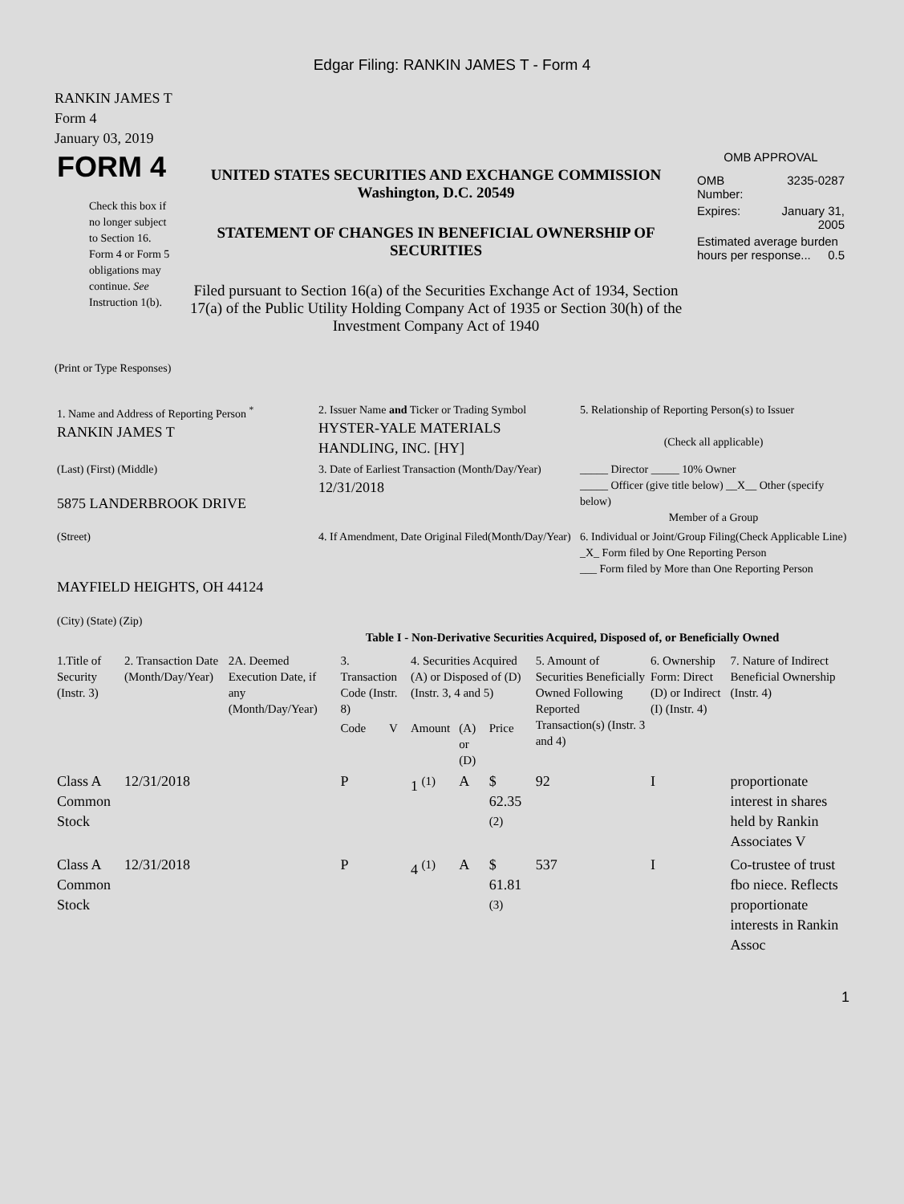Edgar Filing: RANKIN JAMES T - Form 4
RANKIN JAMES T
Form 4
January 03, 2019
| FORM 4 Check this box if no longer subject to Section 16. Form 4 or Form 5 obligations may continue. See Instruction 1(b). | UNITED STATES SECURITIES AND EXCHANGE COMMISSION Washington, D.C. 20549 STATEMENT OF CHANGES IN BENEFICIAL OWNERSHIP OF SECURITIES Filed pursuant to Section 16(a) of the Securities Exchange Act of 1934, Section 17(a) of the Public Utility Holding Company Act of 1935 or Section 30(h) of the Investment Company Act of 1940 | OMB APPROVAL / OMB Number: / 3235-0287 / / Expires: / January 31, 2005 / / Estimated average burden hours per response... 0.5 / / |
(Print or Type Responses)
| 1. Name and Address of Reporting Person <sup>*</sup> RANKIN JAMES T | 2. Issuer Name and Ticker or Trading Symbol HYSTER-YALE MATERIALS HANDLING, INC. [HY] | 5. Relationship of Reporting Person(s) to Issuer (Check all applicable) |
| (Last) (First) (Middle) 5875 LANDERBROOK DRIVE | 3. Date of Earliest Transaction (Month/Day/Year) 12/31/2018 | _____ Director _____ 10% Owner _____ Officer (give title below) __X__ Other (specify below) Member of a Group |
| (Street) MAYFIELD HEIGHTS, OH 44124 (City) (State) (Zip) | 4. If Amendment, Date Original Filed(Month/Day/Year) | 6. Individual or Joint/Group Filing(Check Applicable Line) _X_ Form filed by One Reporting Person ___ Form filed by More than One Reporting Person |
Table I - Non-Derivative Securities Acquired, Disposed of, or Beneficially Owned
| 1.Title of Security (Instr. 3) | 2. Transaction Date (Month/Day/Year) | 2A. Deemed Execution Date, if any (Month/Day/Year) | 3. Transaction Code (Instr. 8) | | 4. Securities Acquired (A) or Disposed of (D) (Instr. 3, 4 and 5) | | | 5. Amount of Securities Beneficially Owned Following Reported Transaction(s) (Instr. 3 and 4) | 6. Ownership Form: Direct (D) or Indirect (I) (Instr. 4) | 7. Nature of Indirect Beneficial Ownership (Instr. 4) |
| --- | --- | --- | --- | --- | --- | --- | --- | --- | --- | --- |
| | | | Code | V | Amount | (A) or (D) | Price | | | |
| Class A Common Stock | 12/31/2018 | | P | | 1 <sup>(1)</sup> | A | $ 62.35 <sup>(2)</sup> | 92 | I | proportionate interest in shares held by Rankin Associates V |
| Class A Common Stock | 12/31/2018 | | P | | 4 <sup>(1)</sup> | A | $ 61.81 <sup>(3)</sup> | 537 | I | Co-trustee of trust fbo niece. Reflects proportionate interests in Rankin Assoc |
1